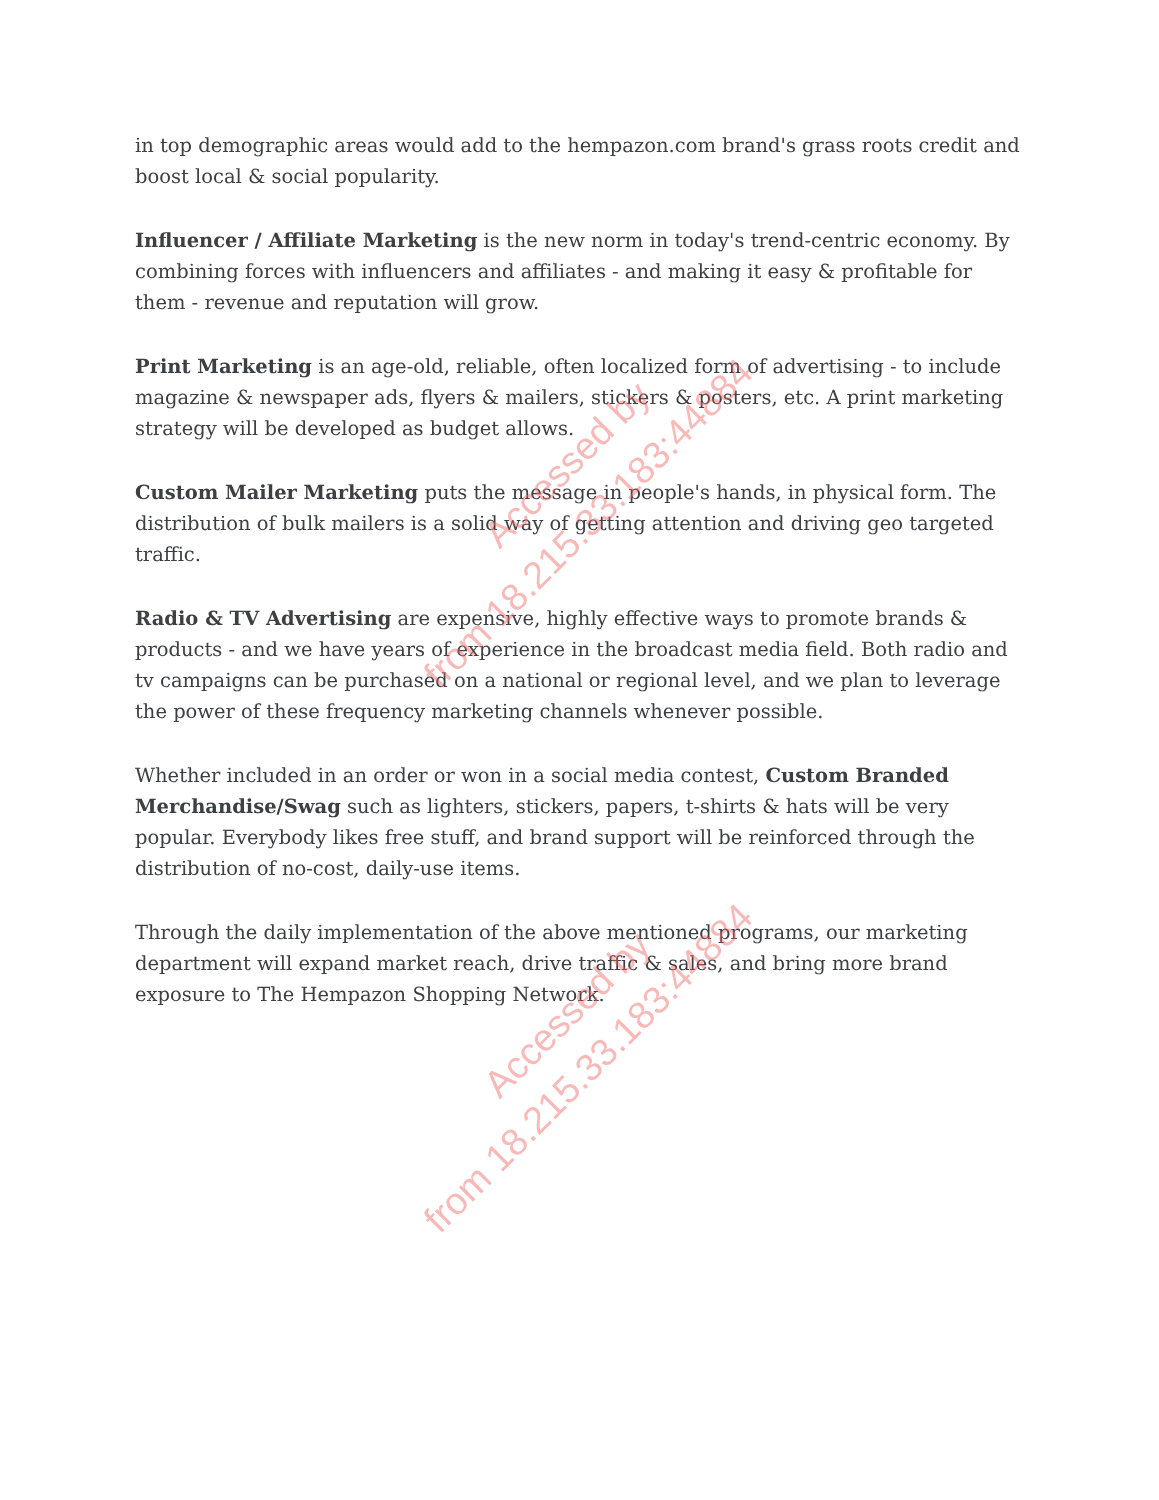in top demographic areas would add to the hempazon.com brand's grass roots credit and boost local & social popularity.
Influencer / Affiliate Marketing is the new norm in today's trend-centric economy. By combining forces with influencers and affiliates - and making it easy & profitable for them - revenue and reputation will grow.
Print Marketing is an age-old, reliable, often localized form of advertising - to include magazine & newspaper ads, flyers & mailers, stickers & posters, etc. A print marketing strategy will be developed as budget allows.
Custom Mailer Marketing puts the message in people's hands, in physical form. The distribution of bulk mailers is a solid way of getting attention and driving geo targeted traffic.
Radio & TV Advertising are expensive, highly effective ways to promote brands & products - and we have years of experience in the broadcast media field. Both radio and tv campaigns can be purchased on a national or regional level, and we plan to leverage the power of these frequency marketing channels whenever possible.
Whether included in an order or won in a social media contest, Custom Branded Merchandise/Swag such as lighters, stickers, papers, t-shirts & hats will be very popular. Everybody likes free stuff, and brand support will be reinforced through the distribution of no-cost, daily-use items.
Through the daily implementation of the above mentioned programs, our marketing department will expand market reach, drive traffic & sales, and bring more brand exposure to The Hempazon Shopping Network.
Accessed by
from 18.215.33.183:44884
Accessed by
from 18.215.33.183:44884